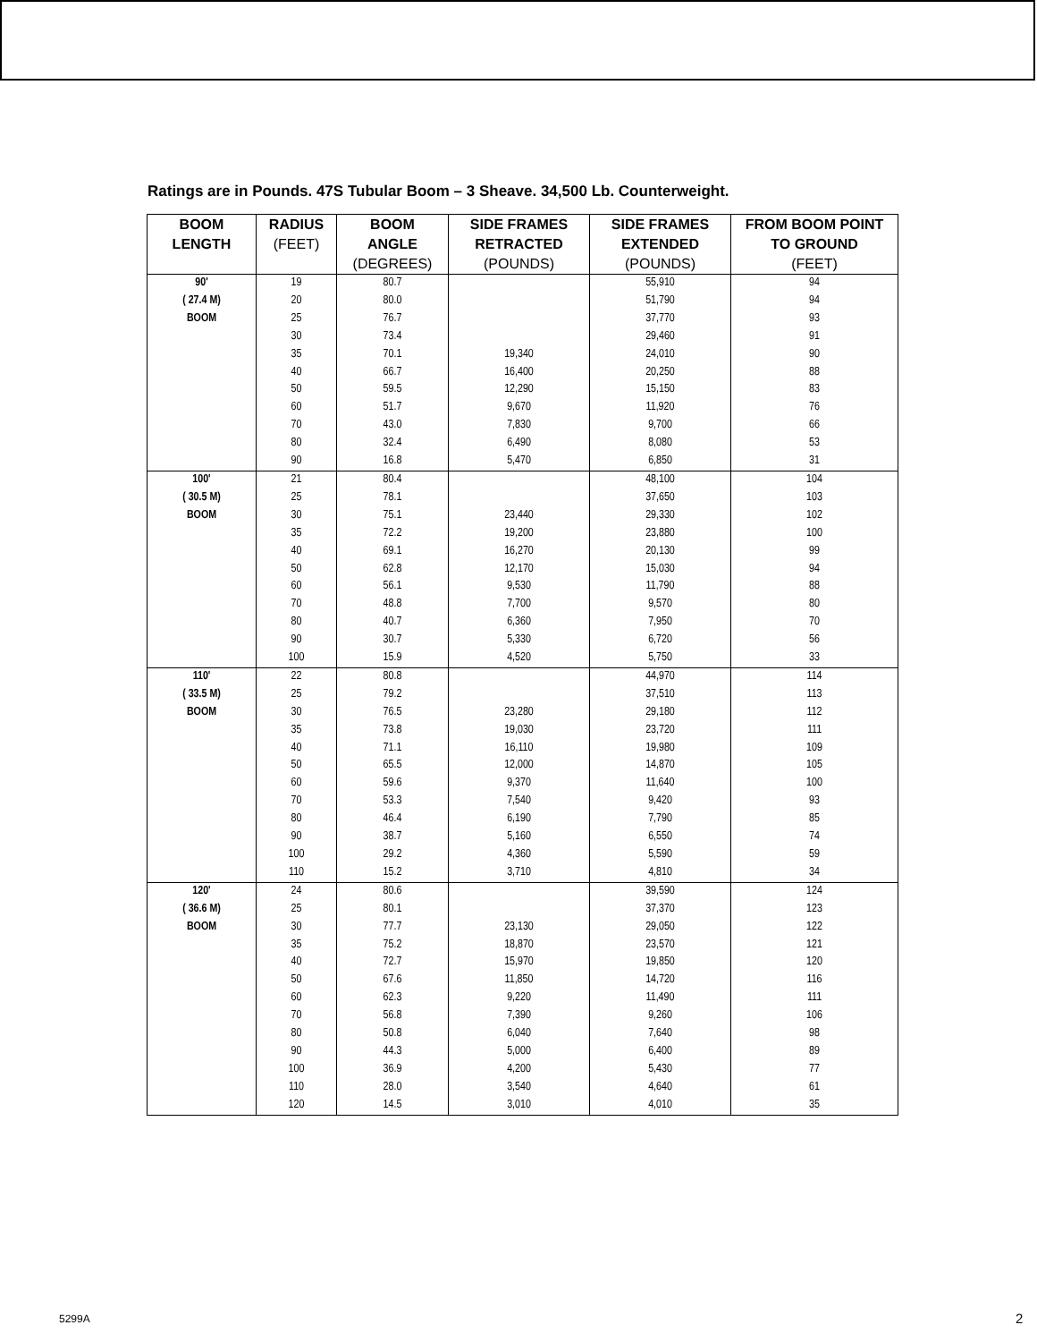Ratings are in Pounds. 47S Tubular Boom – 3 Sheave. 34,500 Lb. Counterweight.
| BOOM LENGTH | RADIUS (FEET) | BOOM ANGLE (DEGREES) | SIDE FRAMES RETRACTED (POUNDS) | SIDE FRAMES EXTENDED (POUNDS) | FROM BOOM POINT TO GROUND (FEET) |
| --- | --- | --- | --- | --- | --- |
| 90' ( 27.4 M) BOOM | 19 20 25 30 35 40 50 60 70 80 90 | 80.7 80.0 76.7 73.4 70.1 66.7 59.5 51.7 43.0 32.4 16.8 | 19,340 16,400 12,290 9,670 7,830 6,490 5,470 | 55,910 51,790 37,770 29,460 24,010 20,250 15,150 11,920 9,700 8,080 6,850 | 94 94 93 91 90 88 83 76 66 53 31 |
| 100' ( 30.5 M) BOOM | 21 25 30 35 40 50 60 70 80 90 100 | 80.4 78.1 75.1 72.2 69.1 62.8 56.1 48.8 40.7 30.7 15.9 | 23,440 19,200 16,270 12,170 9,530 7,700 6,360 5,330 4,520 | 48,100 37,650 29,330 23,880 20,130 15,030 11,790 9,570 7,950 6,720 5,750 | 104 103 102 100 99 94 88 80 70 56 33 |
| 110' ( 33.5 M) BOOM | 22 25 30 35 40 50 60 70 80 90 100 110 | 80.8 79.2 76.5 73.8 71.1 65.5 59.6 53.3 46.4 38.7 29.2 15.2 | 23,280 19,030 16,110 12,000 9,370 7,540 6,190 5,160 4,360 3,710 | 44,970 37,510 29,180 23,720 19,980 14,870 11,640 9,420 7,790 6,550 5,590 4,810 | 114 113 112 111 109 105 100 93 85 74 59 34 |
| 120' ( 36.6 M) BOOM | 24 25 30 35 40 50 60 70 80 90 100 110 120 | 80.6 80.1 77.7 75.2 72.7 67.6 62.3 56.8 50.8 44.3 36.9 28.0 14.5 | 23,130 18,870 15,970 11,850 9,220 7,390 6,040 5,000 4,200 3,540 3,010 | 39,590 37,370 29,050 23,570 19,850 14,720 11,490 9,260 7,640 6,400 5,430 4,640 4,010 | 124 123 122 121 120 116 111 106 98 89 77 61 35 |
5299A 2